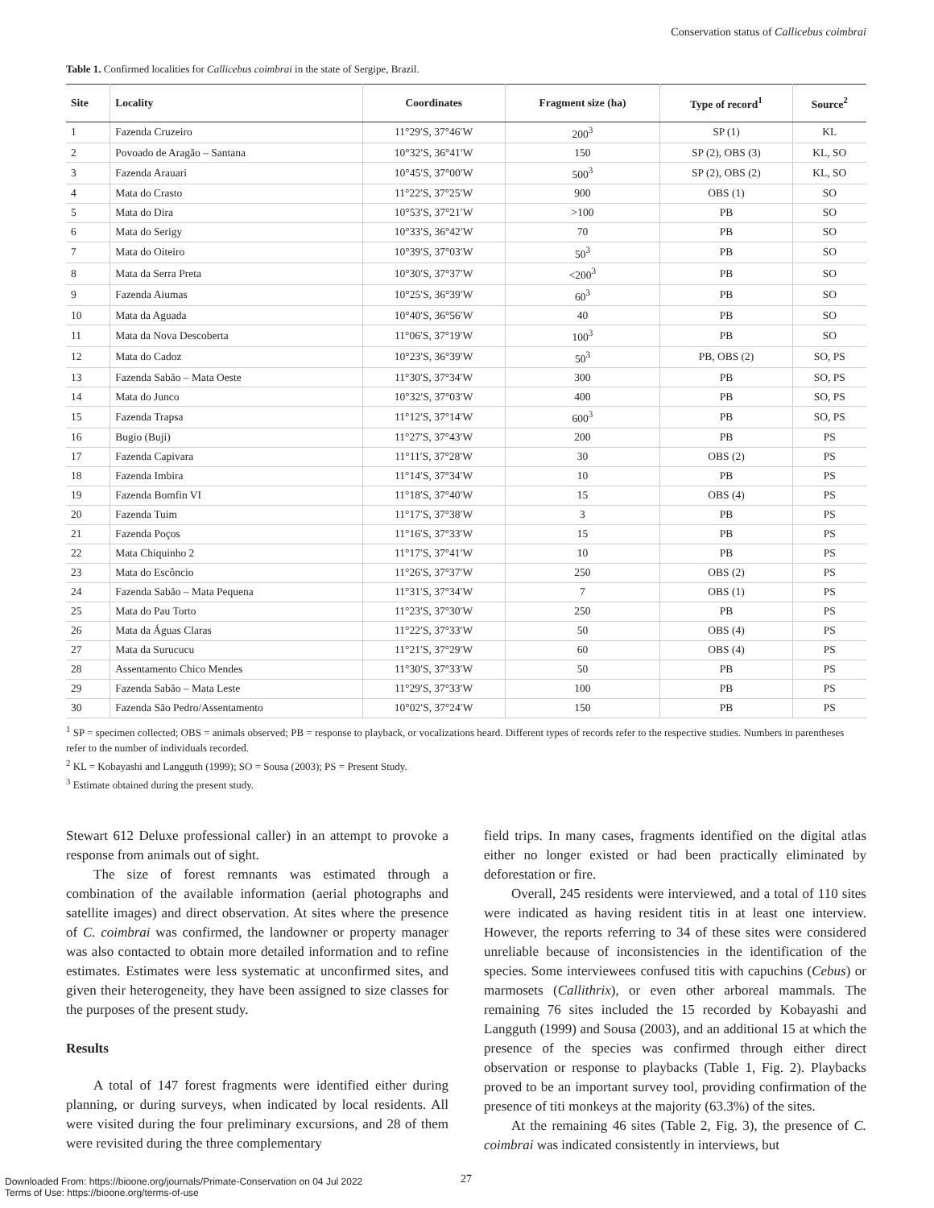Conservation status of Callicebus coimbrai
Table 1. Confirmed localities for Callicebus coimbrai in the state of Sergipe, Brazil.
| Site | Locality | Coordinates | Fragment size (ha) | Type of record<sup>1</sup> | Source<sup>2</sup> |
| --- | --- | --- | --- | --- | --- |
| 1 | Fazenda Cruzeiro | 11°29′S, 37°46′W | 200<sup>3</sup> | SP (1) | KL |
| 2 | Povoado de Aragão – Santana | 10°32′S, 36°41′W | 150 | SP (2), OBS (3) | KL, SO |
| 3 | Fazenda Arauari | 10°45′S, 37°00′W | 500<sup>3</sup> | SP (2), OBS (2) | KL, SO |
| 4 | Mata do Crasto | 11°22′S, 37°25′W | 900 | OBS (1) | SO |
| 5 | Mata do Dira | 10°53′S, 37°21′W | >100 | PB | SO |
| 6 | Mata do Serigy | 10°33′S, 36°42′W | 70 | PB | SO |
| 7 | Mata do Oiteiro | 10°39′S, 37°03′W | 50<sup>3</sup> | PB | SO |
| 8 | Mata da Serra Preta | 10°30′S, 37°37′W | <200<sup>3</sup> | PB | SO |
| 9 | Fazenda Aiumas | 10°25′S, 36°39′W | 60<sup>3</sup> | PB | SO |
| 10 | Mata da Aguada | 10°40′S, 36°56′W | 40 | PB | SO |
| 11 | Mata da Nova Descoberta | 11°06′S, 37°19′W | 100<sup>3</sup> | PB | SO |
| 12 | Mata do Cadoz | 10°23′S, 36°39′W | 50<sup>3</sup> | PB, OBS (2) | SO, PS |
| 13 | Fazenda Sabão – Mata Oeste | 11°30′S, 37°34′W | 300 | PB | SO, PS |
| 14 | Mata do Junco | 10°32′S, 37°03′W | 400 | PB | SO, PS |
| 15 | Fazenda Trapsa | 11°12′S, 37°14′W | 600<sup>3</sup> | PB | SO, PS |
| 16 | Bugio (Buji) | 11°27′S, 37°43′W | 200 | PB | PS |
| 17 | Fazenda Capivara | 11°11′S, 37°28′W | 30 | OBS (2) | PS |
| 18 | Fazenda Imbira | 11°14′S, 37°34′W | 10 | PB | PS |
| 19 | Fazenda Bomfin VI | 11°18′S, 37°40′W | 15 | OBS (4) | PS |
| 20 | Fazenda Tuim | 11°17′S, 37°38′W | 3 | PB | PS |
| 21 | Fazenda Poços | 11°16′S, 37°33′W | 15 | PB | PS |
| 22 | Mata Chiquinho 2 | 11°17′S, 37°41′W | 10 | PB | PS |
| 23 | Mata do Escôncio | 11°26′S, 37°37′W | 250 | OBS (2) | PS |
| 24 | Fazenda Sabão – Mata Pequena | 11°31′S, 37°34′W | 7 | OBS (1) | PS |
| 25 | Mata do Pau Torto | 11°23′S, 37°30′W | 250 | PB | PS |
| 26 | Mata da Águas Claras | 11°22′S, 37°33′W | 50 | OBS (4) | PS |
| 27 | Mata da Surucucu | 11°21′S, 37°29′W | 60 | OBS (4) | PS |
| 28 | Assentamento Chico Mendes | 11°30′S, 37°33′W | 50 | PB | PS |
| 29 | Fazenda Sabão – Mata Leste | 11°29′S, 37°33′W | 100 | PB | PS |
| 30 | Fazenda São Pedro/Assentamento | 10°02′S, 37°24′W | 150 | PB | PS |
<sup>1</sup> SP = specimen collected; OBS = animals observed; PB = response to playback, or vocalizations heard. Different types of records refer to the respective studies. Numbers in parentheses refer to the number of individuals recorded.
<sup>2</sup> KL = Kobayashi and Langguth (1999); SO = Sousa (2003); PS = Present Study.
<sup>3</sup> Estimate obtained during the present study.
Stewart 612 Deluxe professional caller) in an attempt to provoke a response from animals out of sight.
The size of forest remnants was estimated through a combination of the available information (aerial photographs and satellite images) and direct observation. At sites where the presence of C. coimbrai was confirmed, the landowner or property manager was also contacted to obtain more detailed information and to refine estimates. Estimates were less systematic at unconfirmed sites, and given their heterogeneity, they have been assigned to size classes for the purposes of the present study.
Results
A total of 147 forest fragments were identified either during planning, or during surveys, when indicated by local residents. All were visited during the four preliminary excursions, and 28 of them were revisited during the three complementary
field trips. In many cases, fragments identified on the digital atlas either no longer existed or had been practically eliminated by deforestation or fire.
Overall, 245 residents were interviewed, and a total of 110 sites were indicated as having resident titis in at least one interview. However, the reports referring to 34 of these sites were considered unreliable because of inconsistencies in the identification of the species. Some interviewees confused titis with capuchins (Cebus) or marmosets (Callithrix), or even other arboreal mammals. The remaining 76 sites included the 15 recorded by Kobayashi and Langguth (1999) and Sousa (2003), and an additional 15 at which the presence of the species was confirmed through either direct observation or response to playbacks (Table 1, Fig. 2). Playbacks proved to be an important survey tool, providing confirmation of the presence of titi monkeys at the majority (63.3%) of the sites.
At the remaining 46 sites (Table 2, Fig. 3), the presence of C. coimbrai was indicated consistently in interviews, but
27
Downloaded From: https://bioone.org/journals/Primate-Conservation on 04 Jul 2022
Terms of Use: https://bioone.org/terms-of-use